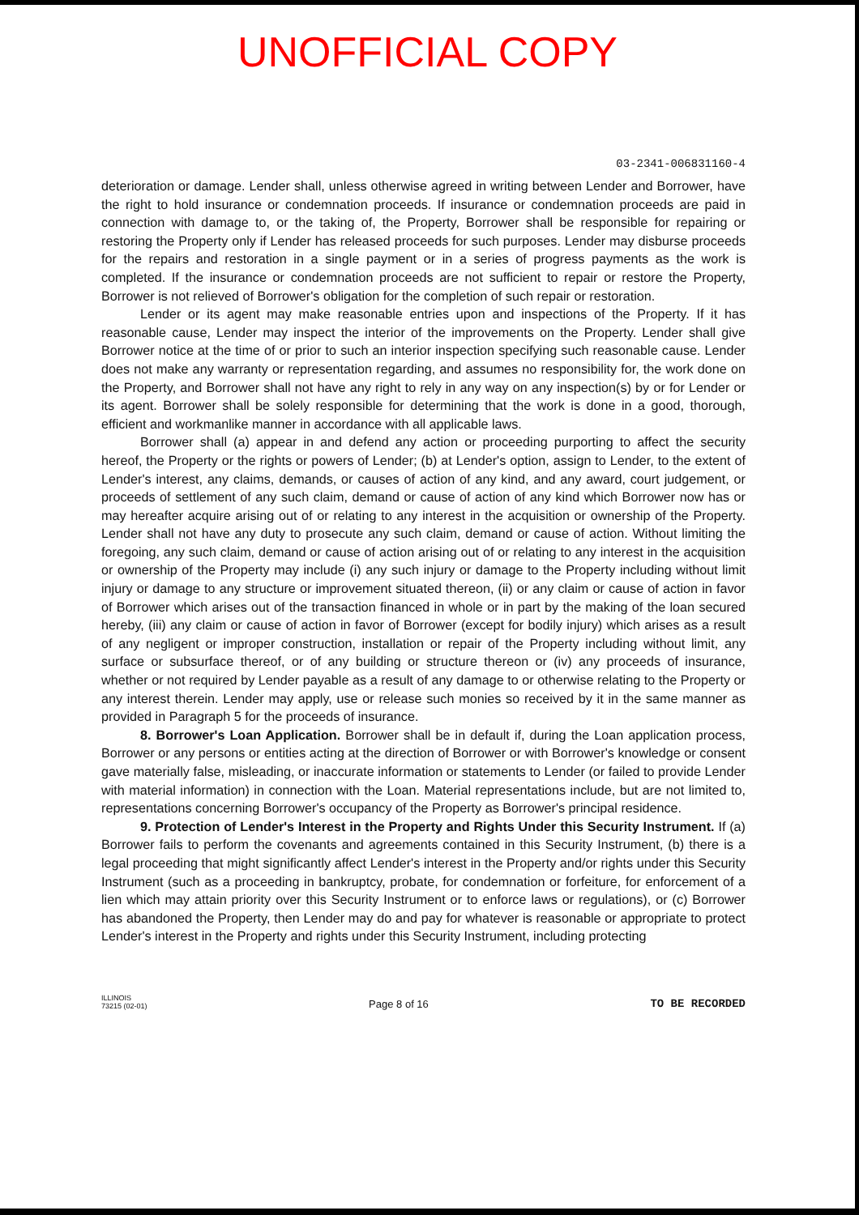UNOFFICIAL COPY
03-2341-006831160-4
deterioration or damage. Lender shall, unless otherwise agreed in writing between Lender and Borrower, have the right to hold insurance or condemnation proceeds. If insurance or condemnation proceeds are paid in connection with damage to, or the taking of, the Property, Borrower shall be responsible for repairing or restoring the Property only if Lender has released proceeds for such purposes. Lender may disburse proceeds for the repairs and restoration in a single payment or in a series of progress payments as the work is completed. If the insurance or condemnation proceeds are not sufficient to repair or restore the Property, Borrower is not relieved of Borrower's obligation for the completion of such repair or restoration.
Lender or its agent may make reasonable entries upon and inspections of the Property. If it has reasonable cause, Lender may inspect the interior of the improvements on the Property. Lender shall give Borrower notice at the time of or prior to such an interior inspection specifying such reasonable cause. Lender does not make any warranty or representation regarding, and assumes no responsibility for, the work done on the Property, and Borrower shall not have any right to rely in any way on any inspection(s) by or for Lender or its agent. Borrower shall be solely responsible for determining that the work is done in a good, thorough, efficient and workmanlike manner in accordance with all applicable laws.
Borrower shall (a) appear in and defend any action or proceeding purporting to affect the security hereof, the Property or the rights or powers of Lender; (b) at Lender's option, assign to Lender, to the extent of Lender's interest, any claims, demands, or causes of action of any kind, and any award, court judgement, or proceeds of settlement of any such claim, demand or cause of action of any kind which Borrower now has or may hereafter acquire arising out of or relating to any interest in the acquisition or ownership of the Property. Lender shall not have any duty to prosecute any such claim, demand or cause of action. Without limiting the foregoing, any such claim, demand or cause of action arising out of or relating to any interest in the acquisition or ownership of the Property may include (i) any such injury or damage to the Property including without limit injury or damage to any structure or improvement situated thereon, (ii) or any claim or cause of action in favor of Borrower which arises out of the transaction financed in whole or in part by the making of the loan secured hereby, (iii) any claim or cause of action in favor of Borrower (except for bodily injury) which arises as a result of any negligent or improper construction, installation or repair of the Property including without limit, any surface or subsurface thereof, or of any building or structure thereon or (iv) any proceeds of insurance, whether or not required by Lender payable as a result of any damage to or otherwise relating to the Property or any interest therein. Lender may apply, use or release such monies so received by it in the same manner as provided in Paragraph 5 for the proceeds of insurance.
8. Borrower's Loan Application. Borrower shall be in default if, during the Loan application process, Borrower or any persons or entities acting at the direction of Borrower or with Borrower's knowledge or consent gave materially false, misleading, or inaccurate information or statements to Lender (or failed to provide Lender with material information) in connection with the Loan. Material representations include, but are not limited to, representations concerning Borrower's occupancy of the Property as Borrower's principal residence.
9. Protection of Lender's Interest in the Property and Rights Under this Security Instrument. If (a) Borrower fails to perform the covenants and agreements contained in this Security Instrument, (b) there is a legal proceeding that might significantly affect Lender's interest in the Property and/or rights under this Security Instrument (such as a proceeding in bankruptcy, probate, for condemnation or forfeiture, for enforcement of a lien which may attain priority over this Security Instrument or to enforce laws or regulations), or (c) Borrower has abandoned the Property, then Lender may do and pay for whatever is reasonable or appropriate to protect Lender's interest in the Property and rights under this Security Instrument, including protecting
ILLINOIS
73215 (02-01)
Page 8 of 16
TO BE RECORDED